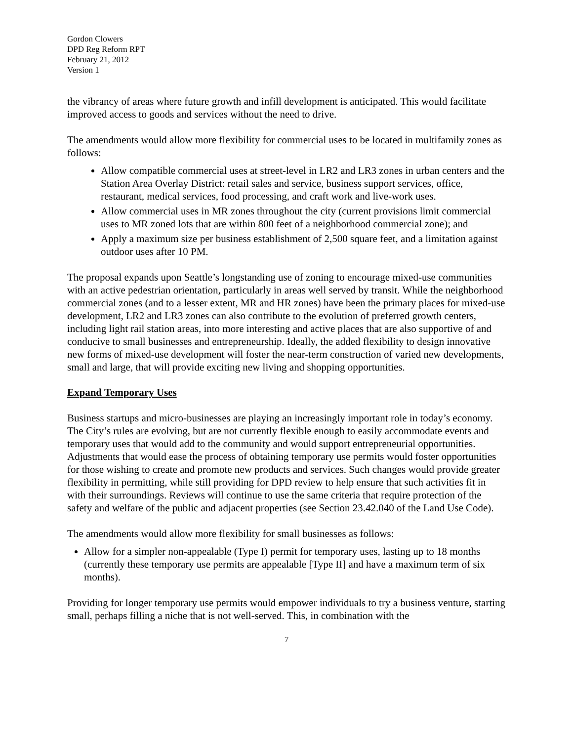Gordon Clowers
DPD Reg Reform RPT
February 21, 2012
Version 1
the vibrancy of areas where future growth and infill development is anticipated. This would facilitate improved access to goods and services without the need to drive.
The amendments would allow more flexibility for commercial uses to be located in multifamily zones as follows:
Allow compatible commercial uses at street-level in LR2 and LR3 zones in urban centers and the Station Area Overlay District: retail sales and service, business support services, office, restaurant, medical services, food processing, and craft work and live-work uses.
Allow commercial uses in MR zones throughout the city (current provisions limit commercial uses to MR zoned lots that are within 800 feet of a neighborhood commercial zone); and
Apply a maximum size per business establishment of 2,500 square feet, and a limitation against outdoor uses after 10 PM.
The proposal expands upon Seattle’s longstanding use of zoning to encourage mixed-use communities with an active pedestrian orientation, particularly in areas well served by transit. While the neighborhood commercial zones (and to a lesser extent, MR and HR zones) have been the primary places for mixed-use development, LR2 and LR3 zones can also contribute to the evolution of preferred growth centers, including light rail station areas, into more interesting and active places that are also supportive of and conducive to small businesses and entrepreneurship. Ideally, the added flexibility to design innovative new forms of mixed-use development will foster the near-term construction of varied new developments, small and large, that will provide exciting new living and shopping opportunities.
Expand Temporary Uses
Business startups and micro-businesses are playing an increasingly important role in today’s economy. The City’s rules are evolving, but are not currently flexible enough to easily accommodate events and temporary uses that would add to the community and would support entrepreneurial opportunities. Adjustments that would ease the process of obtaining temporary use permits would foster opportunities for those wishing to create and promote new products and services. Such changes would provide greater flexibility in permitting, while still providing for DPD review to help ensure that such activities fit in with their surroundings. Reviews will continue to use the same criteria that require protection of the safety and welfare of the public and adjacent properties (see Section 23.42.040 of the Land Use Code).
The amendments would allow more flexibility for small businesses as follows:
Allow for a simpler non-appealable (Type I) permit for temporary uses, lasting up to 18 months (currently these temporary use permits are appealable [Type II] and have a maximum term of six months).
Providing for longer temporary use permits would empower individuals to try a business venture, starting small, perhaps filling a niche that is not well-served. This, in combination with the
7